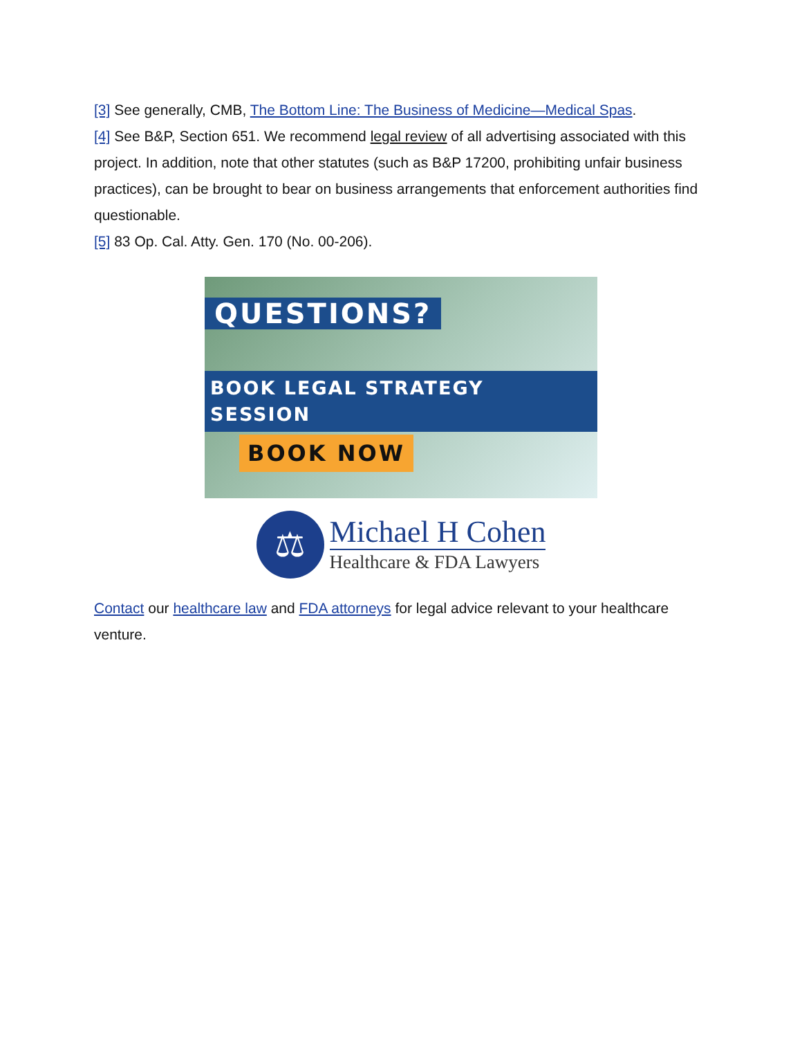[3] See generally, CMB, The Bottom Line: The Business of Medicine—Medical Spas.
[4] See B&P, Section 651. We recommend legal review of all advertising associated with this project. In addition, note that other statutes (such as B&P 17200, prohibiting unfair business practices), can be brought to bear on business arrangements that enforcement authorities find questionable.
[5] 83 Op. Cal. Atty. Gen. 170 (No. 00-206).
QUESTIONS?
BOOK LEGAL STRATEGY SESSION
BOOK NOW
⚖
Michael H Cohen
Healthcare & FDA Lawyers
Contact our healthcare law and FDA attorneys for legal advice relevant to your healthcare venture.